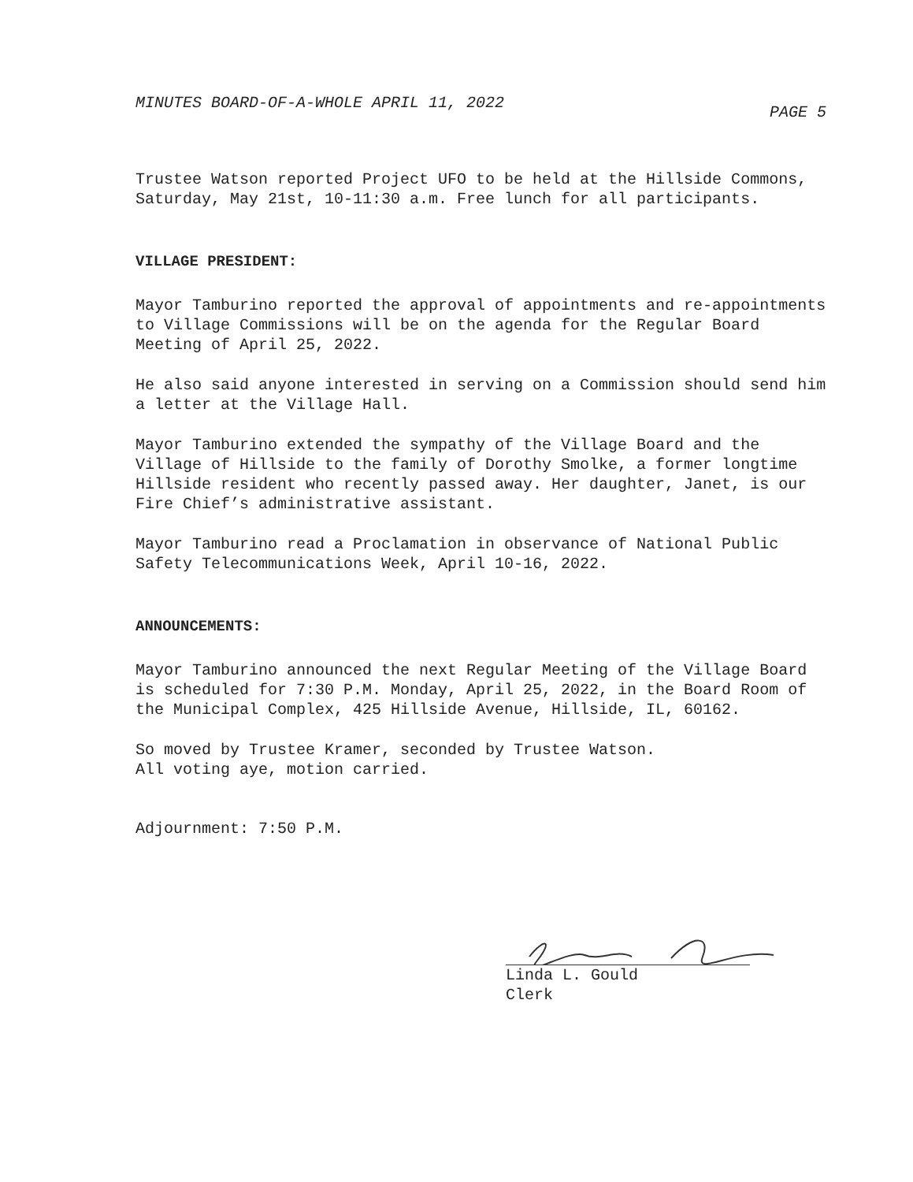MINUTES BOARD-OF-A-WHOLE APRIL 11, 2022 PAGE 5
Trustee Watson reported Project UFO to be held at the Hillside Commons, Saturday, May 21st, 10-11:30 a.m. Free lunch for all participants.
VILLAGE PRESIDENT:
Mayor Tamburino reported the approval of appointments and re-appointments to Village Commissions will be on the agenda for the Regular Board Meeting of April 25, 2022.
He also said anyone interested in serving on a Commission should send him a letter at the Village Hall.
Mayor Tamburino extended the sympathy of the Village Board and the Village of Hillside to the family of Dorothy Smolke, a former longtime Hillside resident who recently passed away. Her daughter, Janet, is our Fire Chief’s administrative assistant.
Mayor Tamburino read a Proclamation in observance of National Public Safety Telecommunications Week, April 10-16, 2022.
ANNOUNCEMENTS:
Mayor Tamburino announced the next Regular Meeting of the Village Board is scheduled for 7:30 P.M. Monday, April 25, 2022, in the Board Room of the Municipal Complex, 425 Hillside Avenue, Hillside, IL, 60162.
So moved by Trustee Kramer, seconded by Trustee Watson.
All voting aye, motion carried.
Adjournment: 7:50 P.M.
Linda L. Gould
Clerk